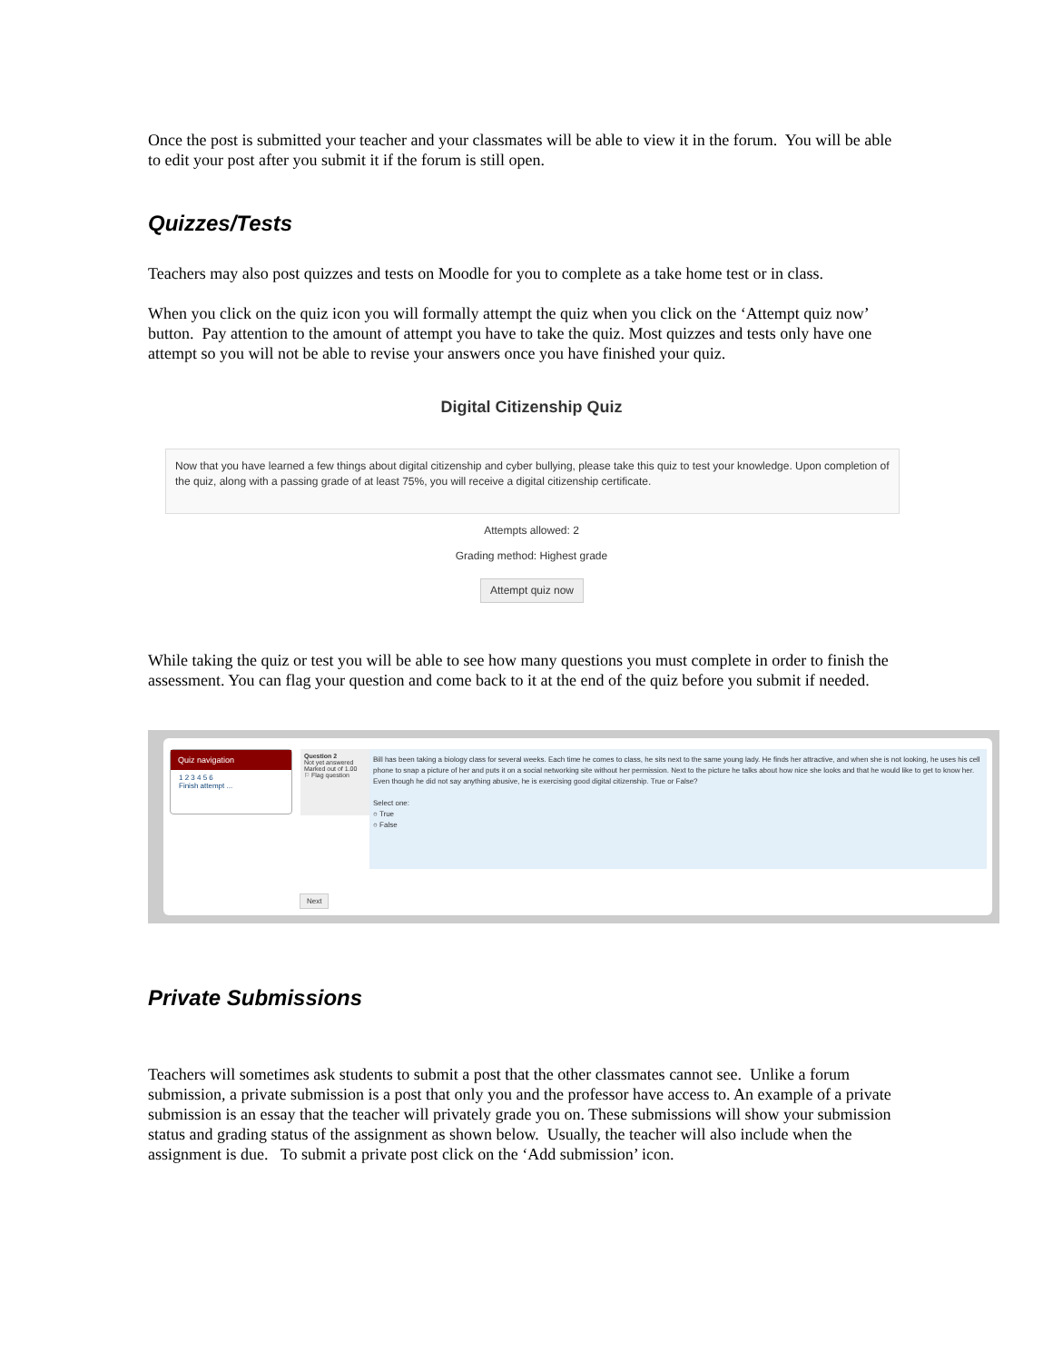Once the post is submitted your teacher and your classmates will be able to view it in the forum. You will be able to edit your post after you submit it if the forum is still open.
Quizzes/Tests
Teachers may also post quizzes and tests on Moodle for you to complete as a take home test or in class.
When you click on the quiz icon you will formally attempt the quiz when you click on the ‘Attempt quiz now’ button. Pay attention to the amount of attempt you have to take the quiz. Most quizzes and tests only have one attempt so you will not be able to revise your answers once you have finished your quiz.
Digital Citizenship Quiz
Now that you have learned a few things about digital citizenship and cyber bullying, please take this quiz to test your knowledge. Upon completion of the quiz, along with a passing grade of at least 75%, you will receive a digital citizenship certificate.
Attempts allowed: 2
Grading method: Highest grade
Attempt quiz now
While taking the quiz or test you will be able to see how many questions you must complete in order to finish the assessment. You can flag your question and come back to it at the end of the quiz before you submit if needed.
Quiz navigation
1 2 3 4 5 6
Finish attempt ...
Question 2
Not yet answered
Marked out of 1.00
⚐ Flag question
Bill has been taking a biology class for several weeks. Each time he comes to class, he sits next to the same young lady. He finds her attractive, and when she is not looking, he uses his cell phone to snap a picture of her and puts it on a social networking site without her permission. Next to the picture he talks about how nice she looks and that he would like to get to know her.
Even though he did not say anything abusive, he is exercising good digital citizenship. True or False?
Select one:
○ True
○ False
Next
Private Submissions
Teachers will sometimes ask students to submit a post that the other classmates cannot see. Unlike a forum submission, a private submission is a post that only you and the professor have access to. An example of a private submission is an essay that the teacher will privately grade you on. These submissions will show your submission status and grading status of the assignment as shown below. Usually, the teacher will also include when the assignment is due. To submit a private post click on the ‘Add submission’ icon.